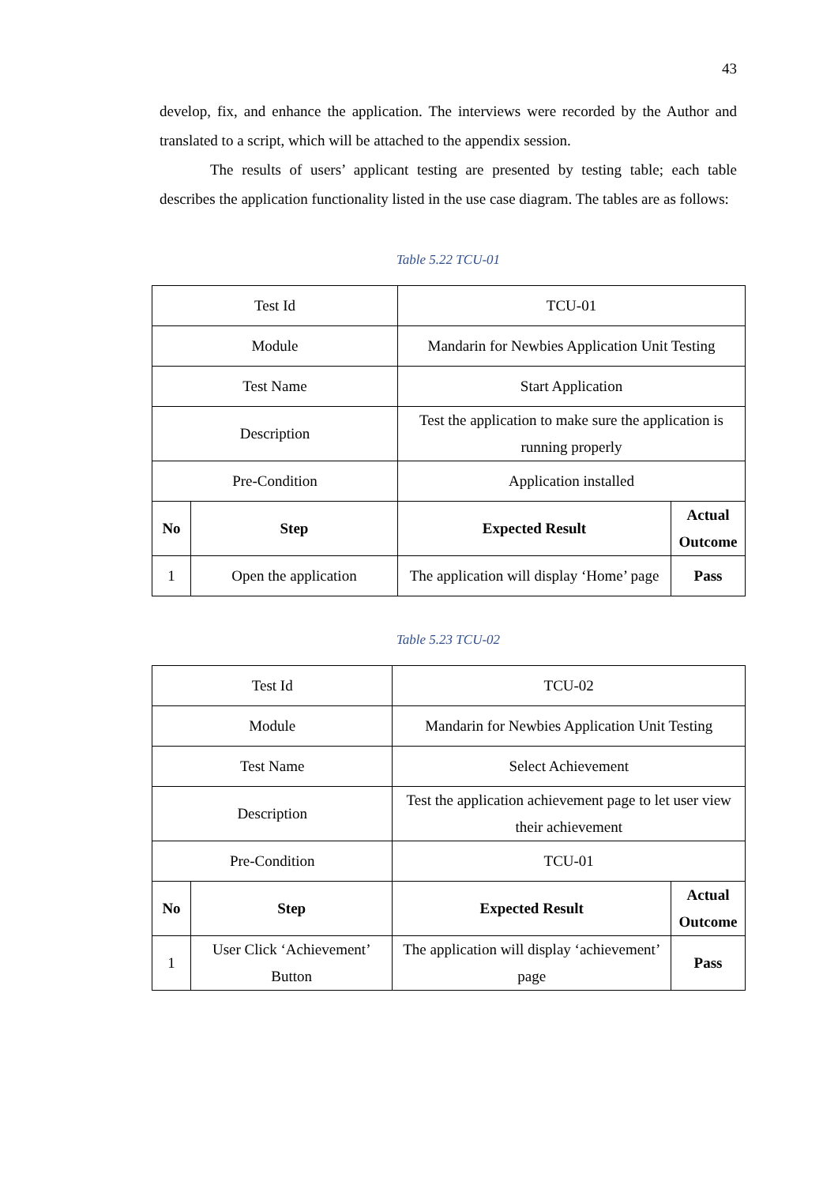43
develop, fix, and enhance the application. The interviews were recorded by the Author and translated to a script, which will be attached to the appendix session.
The results of users’ applicant testing are presented by testing table; each table describes the application functionality listed in the use case diagram. The tables are as follows:
Table 5.22 TCU-01
| Test Id | | TCU-01 | |
| Module | | Mandarin for Newbies Application Unit Testing | |
| Test Name | | Start Application | |
| Description | | Test the application to make sure the application is running properly | |
| Pre-Condition | | Application installed | |
| No | Step | Expected Result | Actual Outcome |
| 1 | Open the application | The application will display ‘Home’ page | Pass |
Table 5.23 TCU-02
| Test Id | | TCU-02 | |
| Module | | Mandarin for Newbies Application Unit Testing | |
| Test Name | | Select Achievement | |
| Description | | Test the application achievement page to let user view their achievement | |
| Pre-Condition | | TCU-01 | |
| No | Step | Expected Result | Actual Outcome |
| 1 | User Click ‘Achievement’ Button | The application will display ‘achievement’ page | Pass |